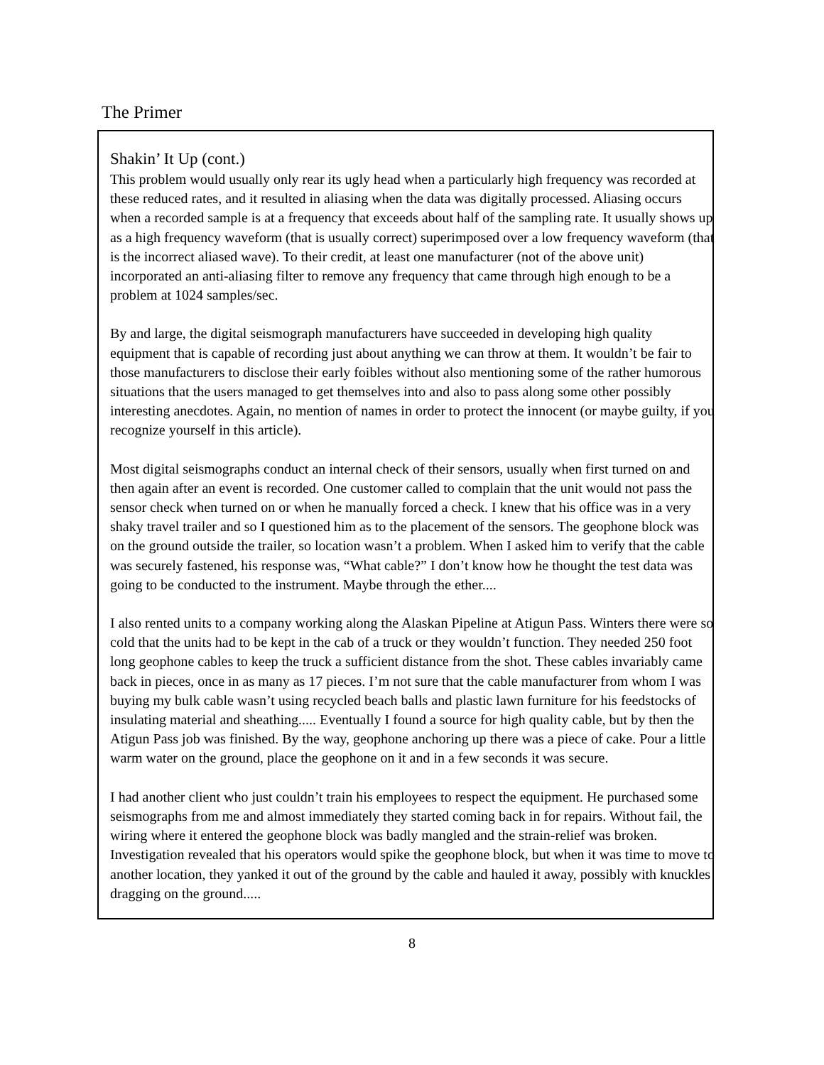The Primer
Shakin’ It Up (cont.)
This problem would usually only rear its ugly head when a particularly high frequency was recorded at these reduced rates, and it resulted in aliasing when the data was digitally processed. Aliasing occurs when a recorded sample is at a frequency that exceeds about half of the sampling rate. It usually shows up as a high frequency waveform (that is usually correct) superimposed over a low frequency waveform (that is the incorrect aliased wave). To their credit, at least one manufacturer (not of the above unit) incorporated an anti-aliasing filter to remove any frequency that came through high enough to be a problem at 1024 samples/sec.
By and large, the digital seismograph manufacturers have succeeded in developing high quality equipment that is capable of recording just about anything we can throw at them. It wouldn’t be fair to those manufacturers to disclose their early foibles without also mentioning some of the rather humorous situations that the users managed to get themselves into and also to pass along some other possibly interesting anecdotes. Again, no mention of names in order to protect the innocent (or maybe guilty, if you recognize yourself in this article).
Most digital seismographs conduct an internal check of their sensors, usually when first turned on and then again after an event is recorded. One customer called to complain that the unit would not pass the sensor check when turned on or when he manually forced a check. I knew that his office was in a very shaky travel trailer and so I questioned him as to the placement of the sensors. The geophone block was on the ground outside the trailer, so location wasn’t a problem. When I asked him to verify that the cable was securely fastened, his response was, “What cable?” I don’t know how he thought the test data was going to be conducted to the instrument. Maybe through the ether....
I also rented units to a company working along the Alaskan Pipeline at Atigun Pass. Winters there were so cold that the units had to be kept in the cab of a truck or they wouldn’t function. They needed 250 foot long geophone cables to keep the truck a sufficient distance from the shot. These cables invariably came back in pieces, once in as many as 17 pieces. I’m not sure that the cable manufacturer from whom I was buying my bulk cable wasn’t using recycled beach balls and plastic lawn furniture for his feedstocks of insulating material and sheathing..... Eventually I found a source for high quality cable, but by then the Atigun Pass job was finished. By the way, geophone anchoring up there was a piece of cake. Pour a little warm water on the ground, place the geophone on it and in a few seconds it was secure.
I had another client who just couldn’t train his employees to respect the equipment. He purchased some seismographs from me and almost immediately they started coming back in for repairs. Without fail, the wiring where it entered the geophone block was badly mangled and the strain-relief was broken. Investigation revealed that his operators would spike the geophone block, but when it was time to move to another location, they yanked it out of the ground by the cable and hauled it away, possibly with knuckles dragging on the ground.....
8